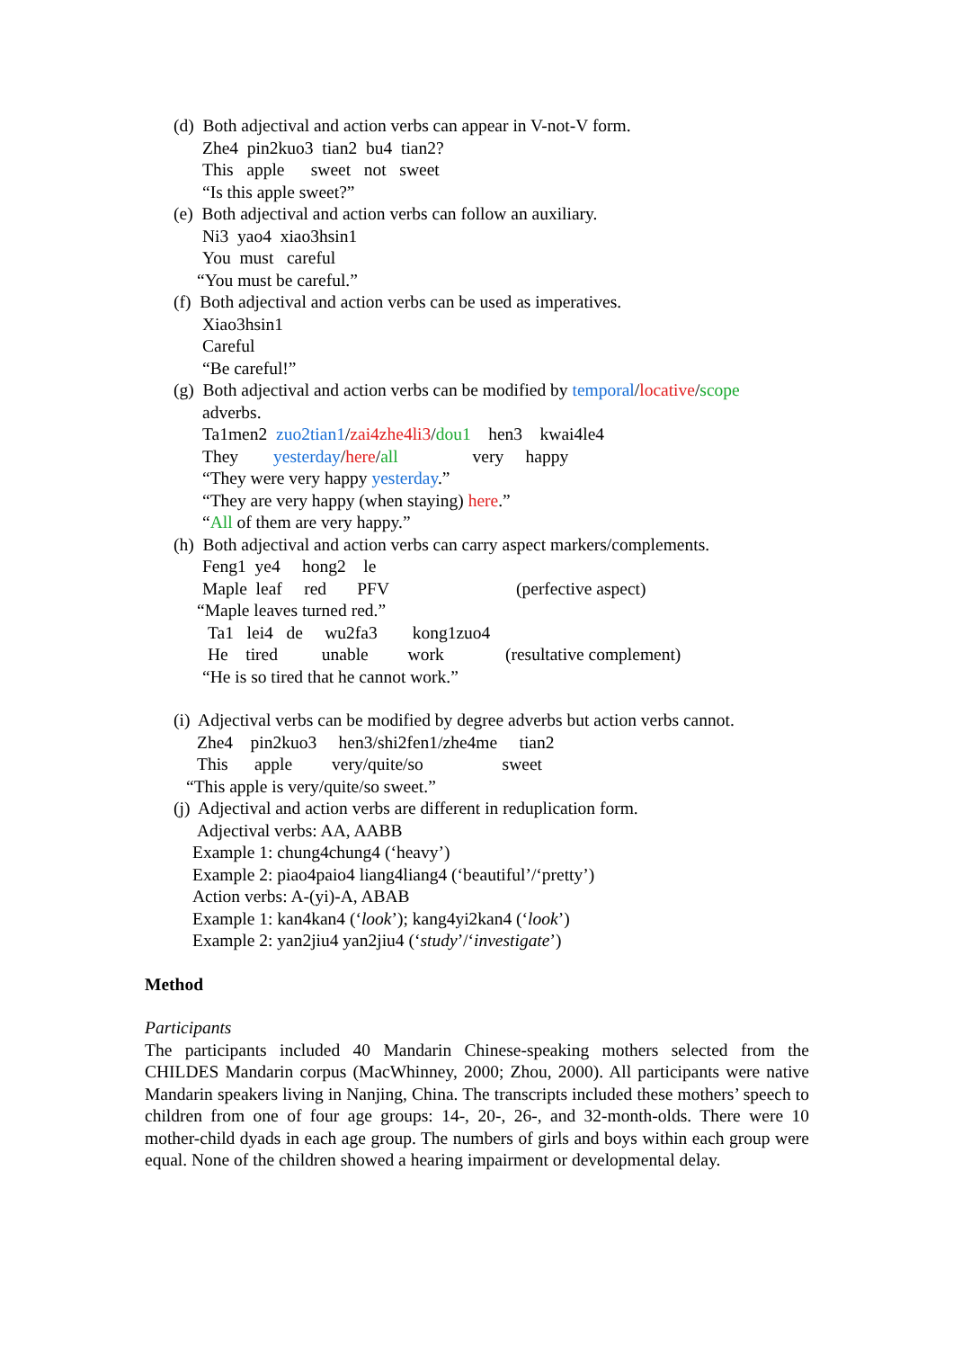(d) Both adjectival and action verbs can appear in V-not-V form.
Zhe4 pin2kuo3 tian2 bu4 tian2?
This apple sweet not sweet
“Is this apple sweet?”
(e) Both adjectival and action verbs can follow an auxiliary.
Ni3 yao4 xiao3hsin1
You must careful
“You must be careful.”
(f) Both adjectival and action verbs can be used as imperatives.
Xiao3hsin1
Careful
“Be careful!”
(g) Both adjectival and action verbs can be modified by temporal/locative/scope
adverbs.
Ta1men2 zuo2tian1/zai4zhe4li3/dou1 hen3 kwai4le4
They yesterday/here/all very happy
“They were very happy yesterday.”
“They are very happy (when staying) here.”
“All of them are very happy.”
(h) Both adjectival and action verbs can carry aspect markers/complements.
Feng1 ye4 hong2 le
Maple leaf red PFV (perfective aspect)
“Maple leaves turned red.”
Ta1 lei4 de wu2fa3 kong1zuo4
He tired unable work (resultative complement)
“He is so tired that he cannot work.”
(i) Adjectival verbs can be modified by degree adverbs but action verbs cannot.
Zhe4 pin2kuo3 hen3/shi2fen1/zhe4me tian2
This apple very/quite/so sweet
“This apple is very/quite/so sweet.”
(j) Adjectival and action verbs are different in reduplication form.
Adjectival verbs: AA, AABB
Example 1: chung4chung4 (‘heavy’)
Example 2: piao4paio4 liang4liang4 (‘beautiful’/‘pretty’)
Action verbs: A-(yi)-A, ABAB
Example 1: kan4kan4 (‘look’); kang4yi2kan4 (‘look’)
Example 2: yan2jiu4 yan2jiu4 (‘study’/‘investigate’)
Method
Participants
The participants included 40 Mandarin Chinese-speaking mothers selected from the CHILDES Mandarin corpus (MacWhinney, 2000; Zhou, 2000). All participants were native Mandarin speakers living in Nanjing, China. The transcripts included these mothers’ speech to children from one of four age groups: 14-, 20-, 26-, and 32-month-olds. There were 10 mother-child dyads in each age group. The numbers of girls and boys within each group were equal. None of the children showed a hearing impairment or developmental delay.